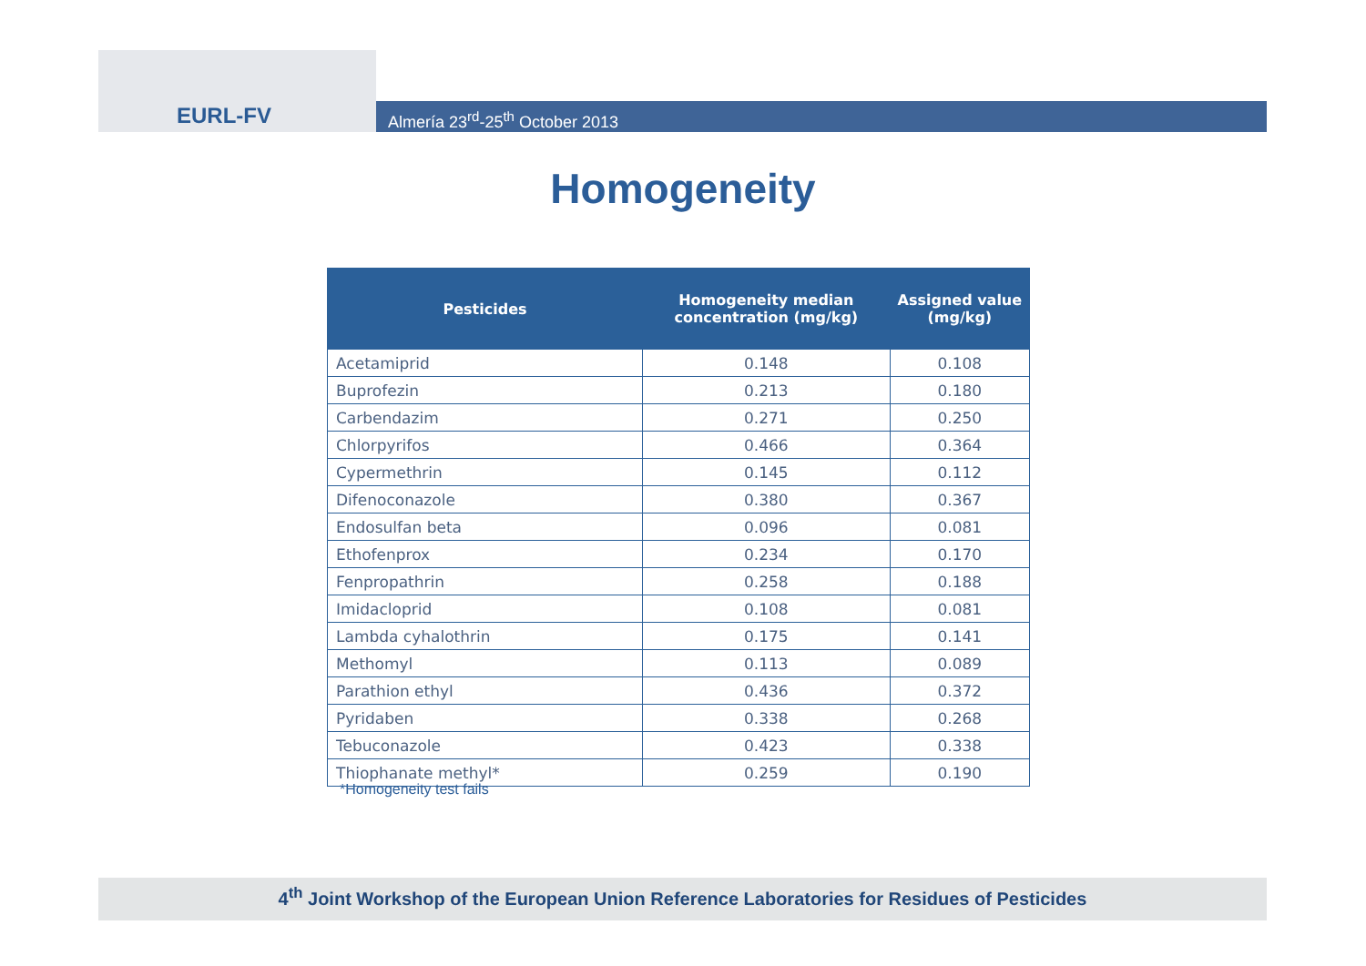EURL-FV
Almería 23<sup>rd</sup>-25<sup>th</sup> October 2013
Homogeneity
| Pesticides | Homogeneity median concentration (mg/kg) | Assigned value (mg/kg) |
| --- | --- | --- |
| Acetamiprid | 0.148 | 0.108 |
| Buprofezin | 0.213 | 0.180 |
| Carbendazim | 0.271 | 0.250 |
| Chlorpyrifos | 0.466 | 0.364 |
| Cypermethrin | 0.145 | 0.112 |
| Difenoconazole | 0.380 | 0.367 |
| Endosulfan beta | 0.096 | 0.081 |
| Ethofenprox | 0.234 | 0.170 |
| Fenpropathrin | 0.258 | 0.188 |
| Imidacloprid | 0.108 | 0.081 |
| Lambda cyhalothrin | 0.175 | 0.141 |
| Methomyl | 0.113 | 0.089 |
| Parathion ethyl | 0.436 | 0.372 |
| Pyridaben | 0.338 | 0.268 |
| Tebuconazole | 0.423 | 0.338 |
| Thiophanate methyl* | 0.259 | 0.190 |
*Homogeneity test fails
4<sup>th</sup> Joint Workshop of the European Union Reference Laboratories for Residues of Pesticides